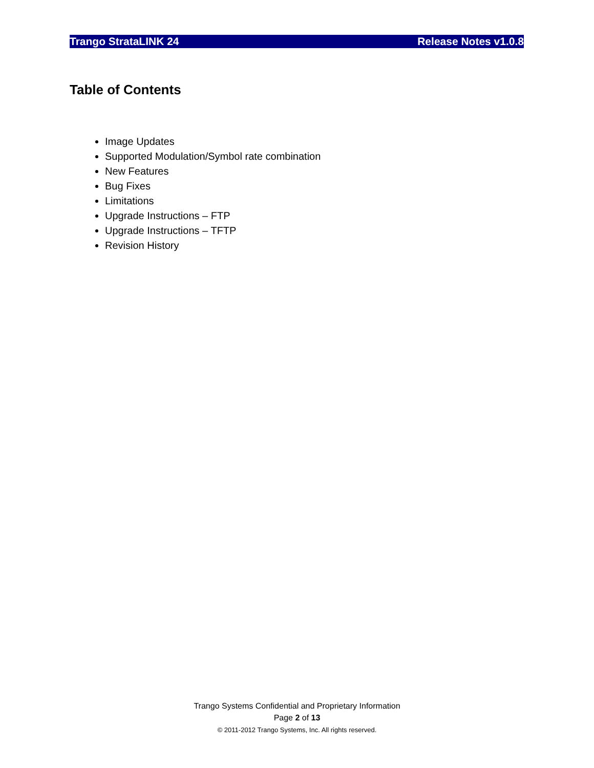Trango StrataLINK 24 Release Notes v1.0.8
Table of Contents
Image Updates
Supported Modulation/Symbol rate combination
New Features
Bug Fixes
Limitations
Upgrade Instructions – FTP
Upgrade Instructions – TFTP
Revision History
Trango Systems Confidential and Proprietary Information
Page 2 of 13
© 2011-2012 Trango Systems, Inc. All rights reserved.